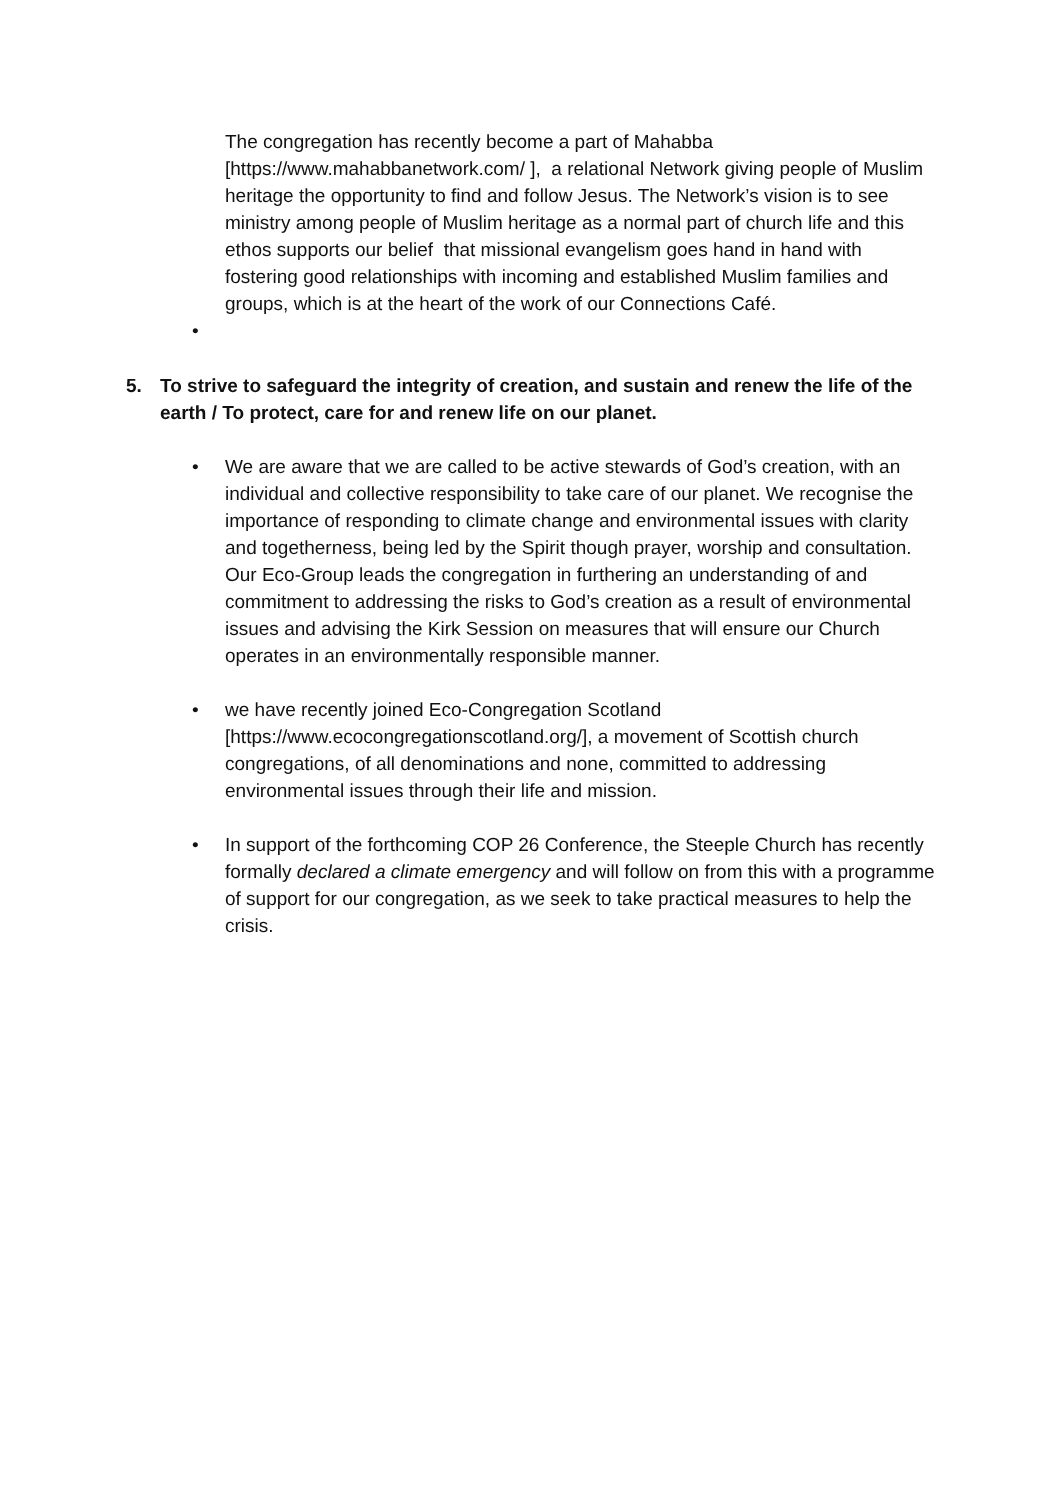The congregation has recently become a part of Mahabba [https://www.mahabbanetwork.com/ ], a relational Network giving people of Muslim heritage the opportunity to find and follow Jesus. The Network’s vision is to see ministry among people of Muslim heritage as a normal part of church life and this ethos supports our belief that missional evangelism goes hand in hand with fostering good relationships with incoming and established Muslim families and groups, which is at the heart of the work of our Connections Café.
•
5. To strive to safeguard the integrity of creation, and sustain and renew the life of the earth / To protect, care for and renew life on our planet.
• We are aware that we are called to be active stewards of God’s creation, with an individual and collective responsibility to take care of our planet. We recognise the importance of responding to climate change and environmental issues with clarity and togetherness, being led by the Spirit though prayer, worship and consultation. Our Eco-Group leads the congregation in furthering an understanding of and commitment to addressing the risks to God’s creation as a result of environmental issues and advising the Kirk Session on measures that will ensure our Church operates in an environmentally responsible manner.
• we have recently joined Eco-Congregation Scotland [https://www.ecocongregationscotland.org/], a movement of Scottish church congregations, of all denominations and none, committed to addressing environmental issues through their life and mission.
• In support of the forthcoming COP 26 Conference, the Steeple Church has recently formally declared a climate emergency and will follow on from this with a programme of support for our congregation, as we seek to take practical measures to help the crisis.